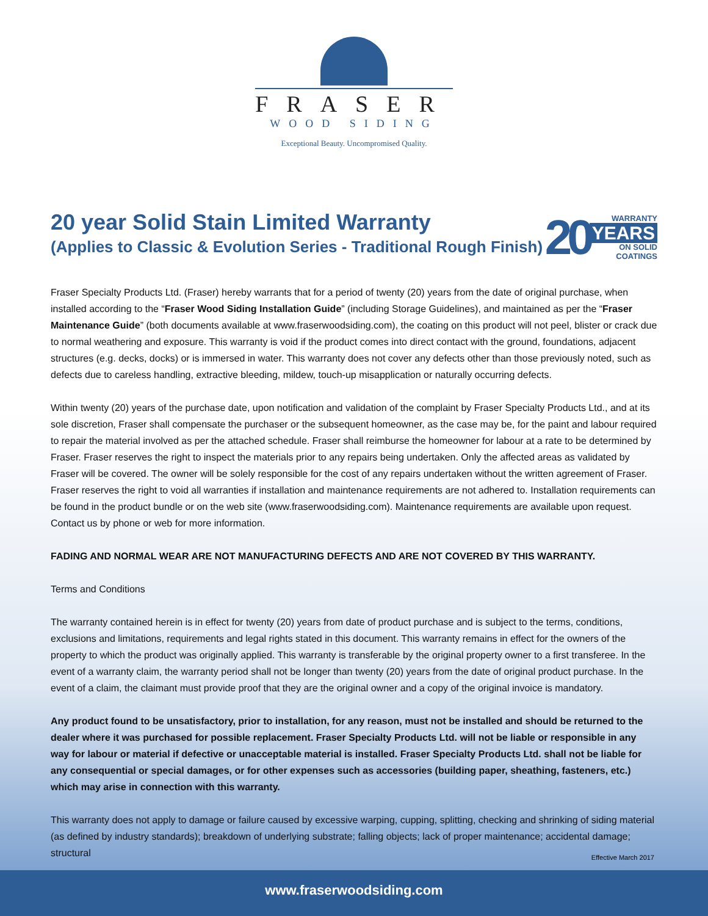FRASER
WOOD SIDING
Exceptional Beauty. Uncompromised Quality.
20 year Solid Stain Limited Warranty
(Applies to Classic & Evolution Series - Traditional Rough Finish)
20
WARRANTY
YEARS
ON SOLID
COATINGS
Fraser Specialty Products Ltd. (Fraser) hereby warrants that for a period of twenty (20) years from the date of original purchase, when installed according to the “Fraser Wood Siding Installation Guide” (including Storage Guidelines), and maintained as per the “Fraser Maintenance Guide” (both documents available at www.fraserwoodsiding.com), the coating on this product will not peel, blister or crack due to normal weathering and exposure. This warranty is void if the product comes into direct contact with the ground, foundations, adjacent structures (e.g. decks, docks) or is immersed in water. This warranty does not cover any defects other than those previously noted, such as defects due to careless handling, extractive bleeding, mildew, touch-up misapplication or naturally occurring defects.
Within twenty (20) years of the purchase date, upon notification and validation of the complaint by Fraser Specialty Products Ltd., and at its sole discretion, Fraser shall compensate the purchaser or the subsequent homeowner, as the case may be, for the paint and labour required to repair the material involved as per the attached schedule. Fraser shall reimburse the homeowner for labour at a rate to be determined by Fraser. Fraser reserves the right to inspect the materials prior to any repairs being undertaken. Only the affected areas as validated by Fraser will be covered. The owner will be solely responsible for the cost of any repairs undertaken without the written agreement of Fraser. Fraser reserves the right to void all warranties if installation and maintenance requirements are not adhered to. Installation requirements can be found in the product bundle or on the web site (www.fraserwoodsiding.com). Maintenance requirements are available upon request. Contact us by phone or web for more information.
FADING AND NORMAL WEAR ARE NOT MANUFACTURING DEFECTS AND ARE NOT COVERED BY THIS WARRANTY.
Terms and Conditions
The warranty contained herein is in effect for twenty (20) years from date of product purchase and is subject to the terms, conditions, exclusions and limitations, requirements and legal rights stated in this document. This warranty remains in effect for the owners of the property to which the product was originally applied. This warranty is transferable by the original property owner to a first transferee. In the event of a warranty claim, the warranty period shall not be longer than twenty (20) years from the date of original product purchase. In the event of a claim, the claimant must provide proof that they are the original owner and a copy of the original invoice is mandatory.
Any product found to be unsatisfactory, prior to installation, for any reason, must not be installed and should be returned to the dealer where it was purchased for possible replacement. Fraser Specialty Products Ltd. will not be liable or responsible in any way for labour or material if defective or unacceptable material is installed. Fraser Specialty Products Ltd. shall not be liable for any consequential or special damages, or for other expenses such as accessories (building paper, sheathing, fasteners, etc.) which may arise in connection with this warranty.
This warranty does not apply to damage or failure caused by excessive warping, cupping, splitting, checking and shrinking of siding material (as defined by industry standards); breakdown of underlying substrate; falling objects; lack of proper maintenance; accidental damage; structural
Effective March 2017
www.fraserwoodsiding.com